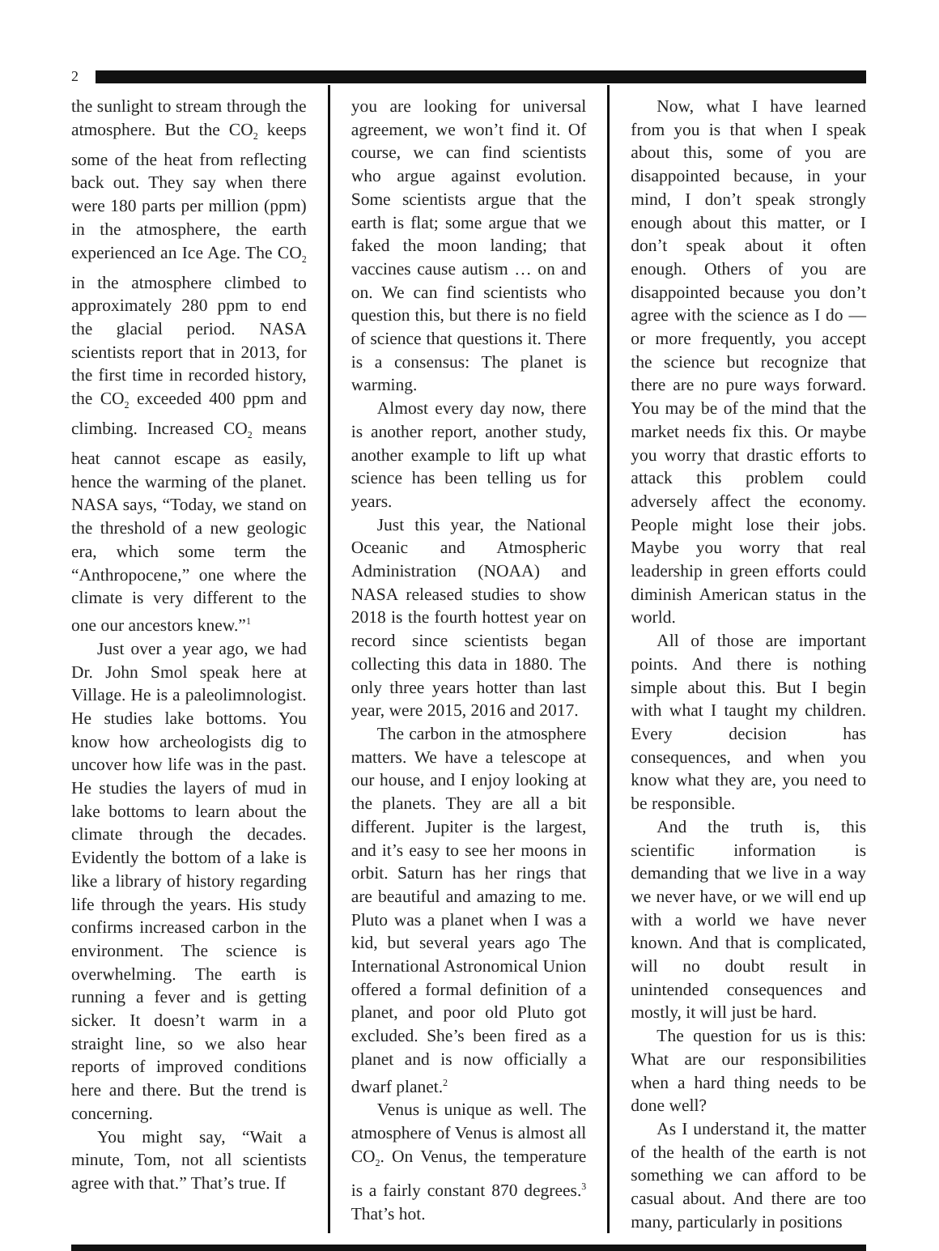2
the sunlight to stream through the atmosphere. But the CO<sub>2</sub> keeps some of the heat from reflecting back out. They say when there were 180 parts per million (ppm) in the atmosphere, the earth experienced an Ice Age. The CO<sub>2</sub> in the atmosphere climbed to approximately 280 ppm to end the glacial period. NASA scientists report that in 2013, for the first time in recorded history, the CO<sub>2</sub> exceeded 400 ppm and climbing. Increased CO<sub>2</sub> means heat cannot escape as easily, hence the warming of the planet. NASA says, “Today, we stand on the threshold of a new geologic era, which some term the “Anthropocene,” one where the climate is very different to the one our ancestors knew.”<sup>1</sup>
Just over a year ago, we had Dr. John Smol speak here at Village. He is a paleolimnologist. He studies lake bottoms. You know how archeologists dig to uncover how life was in the past. He studies the layers of mud in lake bottoms to learn about the climate through the decades. Evidently the bottom of a lake is like a library of history regarding life through the years. His study confirms increased carbon in the environment. The science is overwhelming. The earth is running a fever and is getting sicker. It doesn’t warm in a straight line, so we also hear reports of improved conditions here and there. But the trend is concerning.
You might say, “Wait a minute, Tom, not all scientists agree with that.” That’s true. If
you are looking for universal agreement, we won’t find it. Of course, we can find scientists who argue against evolution. Some scientists argue that the earth is flat; some argue that we faked the moon landing; that vaccines cause autism … on and on. We can find scientists who question this, but there is no field of science that questions it. There is a consensus: The planet is warming.
Almost every day now, there is another report, another study, another example to lift up what science has been telling us for years.
Just this year, the National Oceanic and Atmospheric Administration (NOAA) and NASA released studies to show 2018 is the fourth hottest year on record since scientists began collecting this data in 1880. The only three years hotter than last year, were 2015, 2016 and 2017.
The carbon in the atmosphere matters. We have a telescope at our house, and I enjoy looking at the planets. They are all a bit different. Jupiter is the largest, and it’s easy to see her moons in orbit. Saturn has her rings that are beautiful and amazing to me. Pluto was a planet when I was a kid, but several years ago The International Astronomical Union offered a formal definition of a planet, and poor old Pluto got excluded. She’s been fired as a planet and is now officially a dwarf planet.<sup>2</sup>
Venus is unique as well. The atmosphere of Venus is almost all CO<sub>2</sub>. On Venus, the temperature is a fairly constant 870 degrees.<sup>3</sup> That’s hot.
Now, what I have learned from you is that when I speak about this, some of you are disappointed because, in your mind, I don’t speak strongly enough about this matter, or I don’t speak about it often enough. Others of you are disappointed because you don’t agree with the science as I do — or more frequently, you accept the science but recognize that there are no pure ways forward. You may be of the mind that the market needs fix this. Or maybe you worry that drastic efforts to attack this problem could adversely affect the economy. People might lose their jobs. Maybe you worry that real leadership in green efforts could diminish American status in the world.
All of those are important points. And there is nothing simple about this. But I begin with what I taught my children. Every decision has consequences, and when you know what they are, you need to be responsible.
And the truth is, this scientific information is demanding that we live in a way we never have, or we will end up with a world we have never known. And that is complicated, will no doubt result in unintended consequences and mostly, it will just be hard.
The question for us is this: What are our responsibilities when a hard thing needs to be done well?
As I understand it, the matter of the health of the earth is not something we can afford to be casual about. And there are too many, particularly in positions